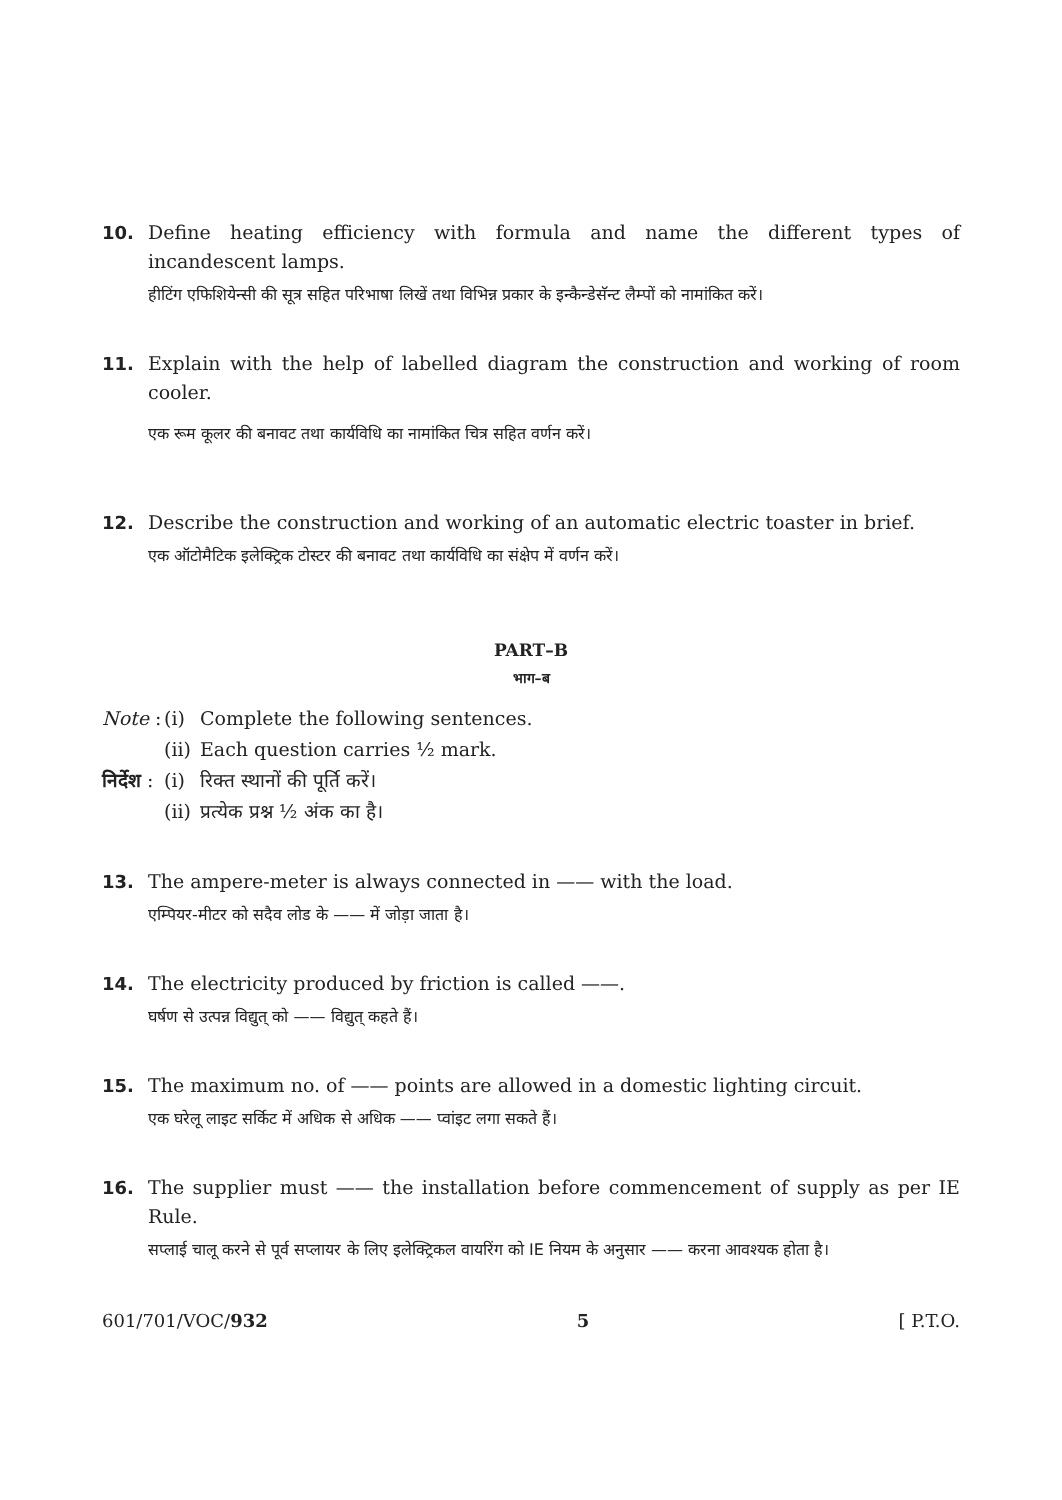10. Define heating efficiency with formula and name the different types of incandescent lamps.
हीटिंग एफिशियेन्सी की सूत्र सहित परिभाषा लिखें तथा विभिन्न प्रकार के इन्कैन्डेसॅन्ट लैम्पों को नामांकित करें।
11. Explain with the help of labelled diagram the construction and working of room cooler.
एक रूम कूलर की बनावट तथा कार्यविधि का नामांकित चित्र सहित वर्णन करें।
12. Describe the construction and working of an automatic electric toaster in brief.
एक ऑटोमैटिक इलेक्ट्रिक टोस्टर की बनावट तथा कार्यविधि का संक्षेप में वर्णन करें।
PART–B
भाग–ब
Note :
(i)
Complete the following sentences.
(ii)
Each question carries ½ mark.
निर्देश :
(i)
रिक्त स्थानों की पूर्ति करें।
(ii)
प्रत्येक प्रश्न ½ अंक का है।
13. The ampere-meter is always connected in —— with the load.
एम्पियर-मीटर को सदैव लोड के —— में जोड़ा जाता है।
14. The electricity produced by friction is called ——.
घर्षण से उत्पन्न विद्युत् को —— विद्युत् कहते हैं।
15. The maximum no. of —— points are allowed in a domestic lighting circuit.
एक घरेलू लाइट सर्किट में अधिक से अधिक —— प्वांइट लगा सकते हैं।
16. The supplier must —— the installation before commencement of supply as per IE Rule.
सप्लाई चालू करने से पूर्व सप्लायर के लिए इलेक्ट्रिकल वायरिंग को IE नियम के अनुसार —— करना आवश्यक होता है।
601/701/VOC/932 5 [ P.T.O.